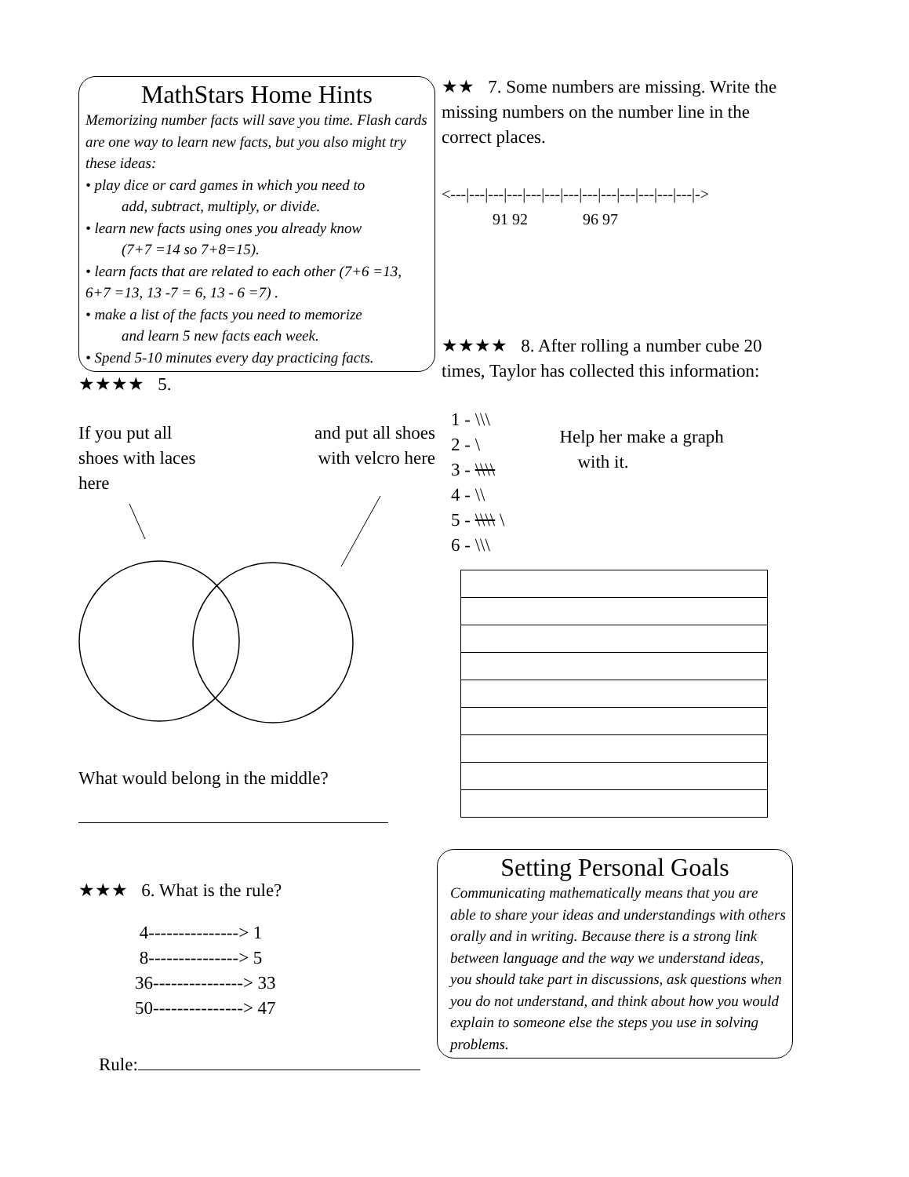MathStars Home Hints
Memorizing number facts will save you time. Flash cards are one way to learn new facts, but you also might try these ideas:
• play dice or card games in which you need to
add, subtract, multiply, or divide.
• learn new facts using ones you already know
(7+7 =14 so 7+8=15).
• learn facts that are related to each other (7+6 =13, 6+7 =13, 13 -7 = 6, 13 - 6 =7) .
• make a list of the facts you need to memorize
and learn 5 new facts each week.
• Spend 5-10 minutes every day practicing facts.
★★★★ 5.
If you put all
shoes with laces
here
and put all shoes
with velcro here
What would belong in the middle?
★★★ 6. What is the rule?
4---------------> 1
8---------------> 5
36---------------> 33
50---------------> 47
Rule:
★★ 7. Some numbers are missing. Write the missing numbers on the number line in the correct places.
<---|---|---|---|---|---|---|---|---|---|---|---|---|->
91 92 96 97
★★★★ 8. After rolling a number cube 20 times, Taylor has collected this information:
1 - \\\
2 - \
3 - \\\\
4 - \\
5 - \\\\ \
6 - \\\
Help her make a graph
with it.
Setting Personal Goals
Communicating mathematically means that you are able to share your ideas and understandings with others orally and in writing. Because there is a strong link between language and the way we understand ideas, you should take part in discussions, ask questions when you do not understand, and think about how you would explain to someone else the steps you use in solving problems.